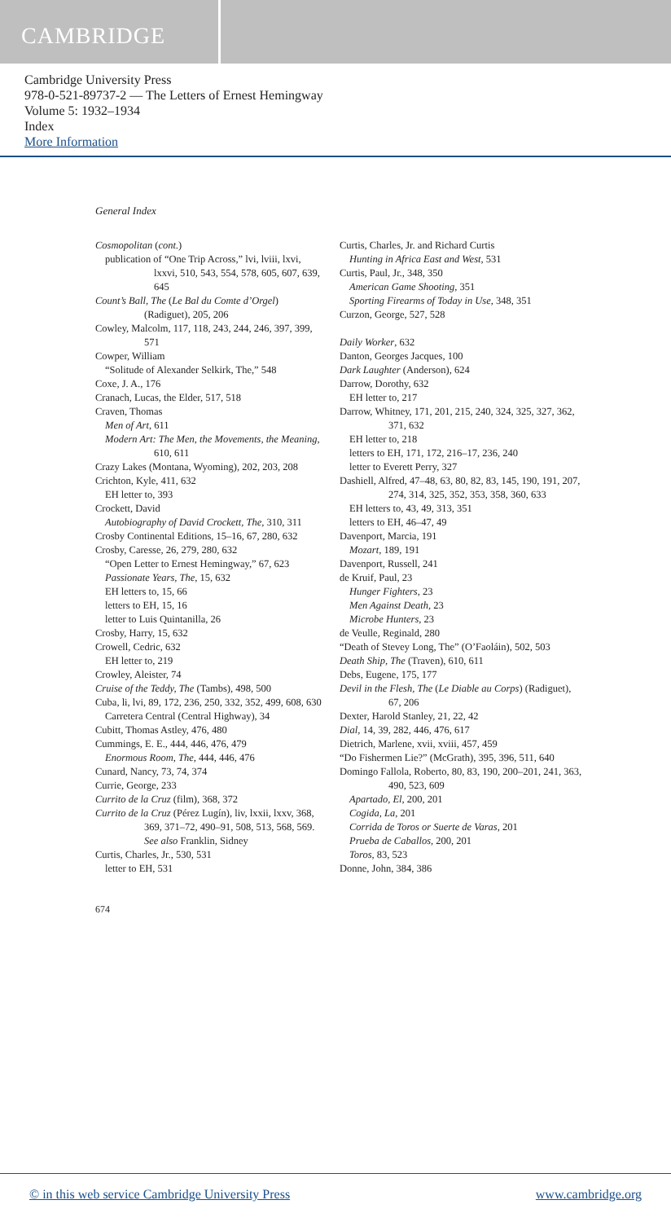CAMBRIDGE
Cambridge University Press
978-0-521-89737-2 — The Letters of Ernest Hemingway
Volume 5: 1932–1934
Index
More Information
General Index
Cosmopolitan (cont.)
publication of “One Trip Across,” lvi, lviii, lxvi, lxxvi, 510, 543, 554, 578, 605, 607, 639, 645
Count’s Ball, The (Le Bal du Comte d’Orgel) (Radiguet), 205, 206
Cowley, Malcolm, 117, 118, 243, 244, 246, 397, 399, 571
Cowper, William
“Solitude of Alexander Selkirk, The,” 548
Coxe, J. A., 176
Cranach, Lucas, the Elder, 517, 518
Craven, Thomas
Men of Art, 611
Modern Art: The Men, the Movements, the Meaning, 610, 611
Crazy Lakes (Montana, Wyoming), 202, 203, 208
Crichton, Kyle, 411, 632
EH letter to, 393
Crockett, David
Autobiography of David Crockett, The, 310, 311
Crosby Continental Editions, 15–16, 67, 280, 632
Crosby, Caresse, 26, 279, 280, 632
“Open Letter to Ernest Hemingway,” 67, 623
Passionate Years, The, 15, 632
EH letters to, 15, 66
letters to EH, 15, 16
letter to Luis Quintanilla, 26
Crosby, Harry, 15, 632
Crowell, Cedric, 632
EH letter to, 219
Crowley, Aleister, 74
Cruise of the Teddy, The (Tambs), 498, 500
Cuba, li, lvi, 89, 172, 236, 250, 332, 352, 499, 608, 630
Carretera Central (Central Highway), 34
Cubitt, Thomas Astley, 476, 480
Cummings, E. E., 444, 446, 476, 479
Enormous Room, The, 444, 446, 476
Cunard, Nancy, 73, 74, 374
Currie, George, 233
Currito de la Cruz (film), 368, 372
Currito de la Cruz (Pérez Lugín), liv, lxxii, lxxv, 368, 369, 371–72, 490–91, 508, 513, 568, 569. See also Franklin, Sidney
Curtis, Charles, Jr., 530, 531
letter to EH, 531
Curtis, Charles, Jr. and Richard Curtis
Hunting in Africa East and West, 531
Curtis, Paul, Jr., 348, 350
American Game Shooting, 351
Sporting Firearms of Today in Use, 348, 351
Curzon, George, 527, 528
Daily Worker, 632
Danton, Georges Jacques, 100
Dark Laughter (Anderson), 624
Darrow, Dorothy, 632
EH letter to, 217
Darrow, Whitney, 171, 201, 215, 240, 324, 325, 327, 362, 371, 632
EH letter to, 218
letters to EH, 171, 172, 216–17, 236, 240
letter to Everett Perry, 327
Dashiell, Alfred, 47–48, 63, 80, 82, 83, 145, 190, 191, 207, 274, 314, 325, 352, 353, 358, 360, 633
EH letters to, 43, 49, 313, 351
letters to EH, 46–47, 49
Davenport, Marcia, 191
Mozart, 189, 191
Davenport, Russell, 241
de Kruif, Paul, 23
Hunger Fighters, 23
Men Against Death, 23
Microbe Hunters, 23
de Veulle, Reginald, 280
“Death of Stevey Long, The” (O’Faoláin), 502, 503
Death Ship, The (Traven), 610, 611
Debs, Eugene, 175, 177
Devil in the Flesh, The (Le Diable au Corps) (Radiguet), 67, 206
Dexter, Harold Stanley, 21, 22, 42
Dial, 14, 39, 282, 446, 476, 617
Dietrich, Marlene, xvii, xviii, 457, 459
“Do Fishermen Lie?” (McGrath), 395, 396, 511, 640
Domingo Fallola, Roberto, 80, 83, 190, 200–201, 241, 363, 490, 523, 609
Apartado, El, 200, 201
Cogida, La, 201
Corrida de Toros or Suerte de Varas, 201
Prueba de Caballos, 200, 201
Toros, 83, 523
Donne, John, 384, 386
674
© in this web service Cambridge University Press www.cambridge.org